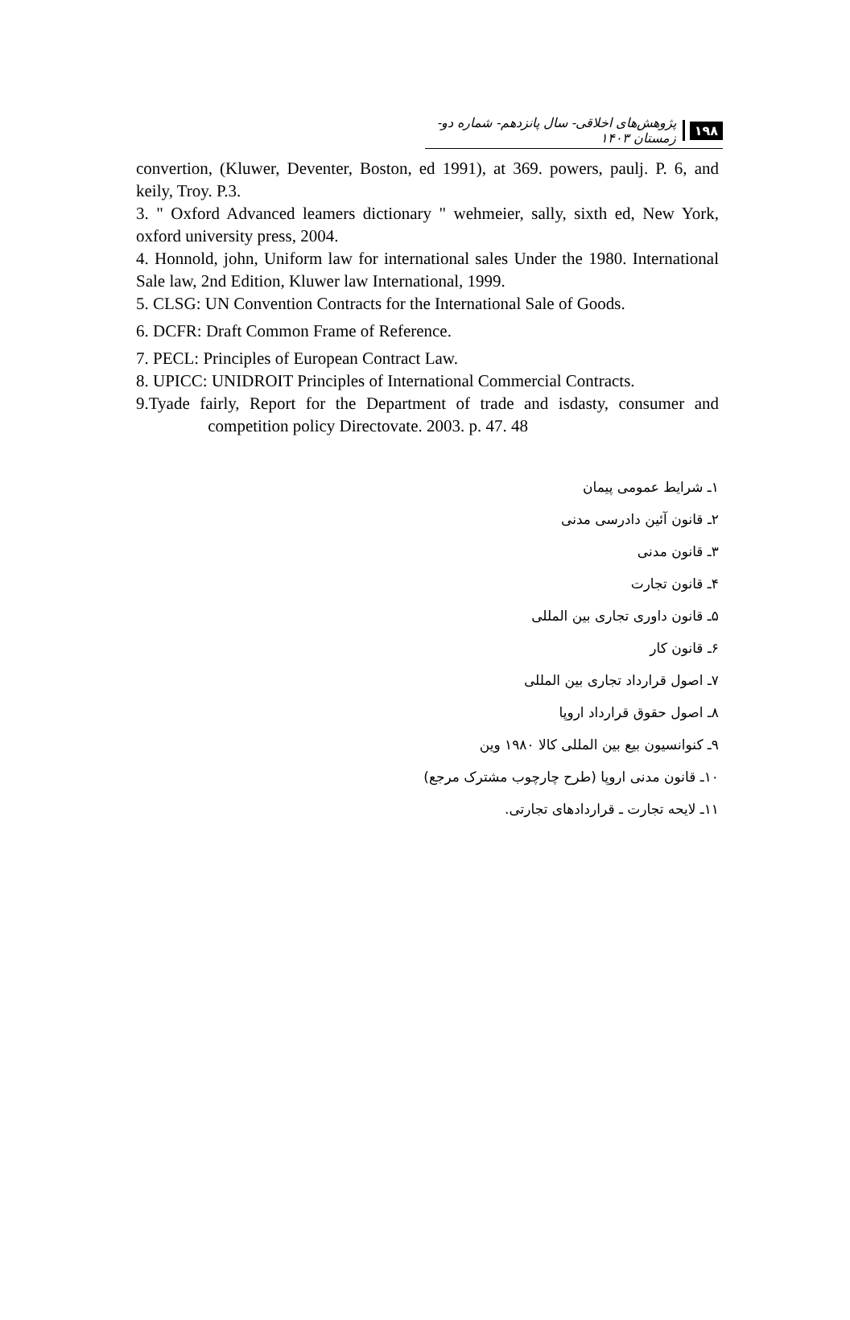۱۹۸ پژوهش‌های اخلاقی- سال پانزدهم- شماره دو- زمستان ۱۴۰۳
convertion, (Kluwer, Deventer, Boston, ed 1991), at 369. powers, paulj. P. 6, and keily, Troy. P.3.
3. " Oxford Advanced leamers dictionary " wehmeier, sally, sixth ed, New York, oxford university press, 2004.
4. Honnold, john, Uniform law for international sales Under the 1980. International Sale law, 2nd Edition, Kluwer law International, 1999.
5. CLSG: UN Convention Contracts for the International Sale of Goods.
6. DCFR: Draft Common Frame of Reference.
7. PECL: Principles of European Contract Law.
8. UPICC: UNIDROIT Principles of International Commercial Contracts.
9.Tyade fairly, Report for the Department of trade and isdasty, consumer and competition policy Directovate. 2003. p. 47. 48
۱ـ شرایط عمومی پیمان
۲ـ قانون آئین دادرسی مدنی
۳ـ قانون مدنی
۴ـ قانون تجارت
۵ـ قانون داوری تجاری بین المللی
۶ـ قانون کار
۷ـ اصول قرارداد تجاری بین المللی
۸ـ اصول حقوق قرارداد اروپا
۹ـ کنوانسیون بیع بین المللی کالا ۱۹۸۰ وین
۱۰ـ قانون مدنی اروپا (طرح چارچوب مشترک مرجع)
۱۱ـ لایحه تجارت ـ قراردادهای تجارتی.